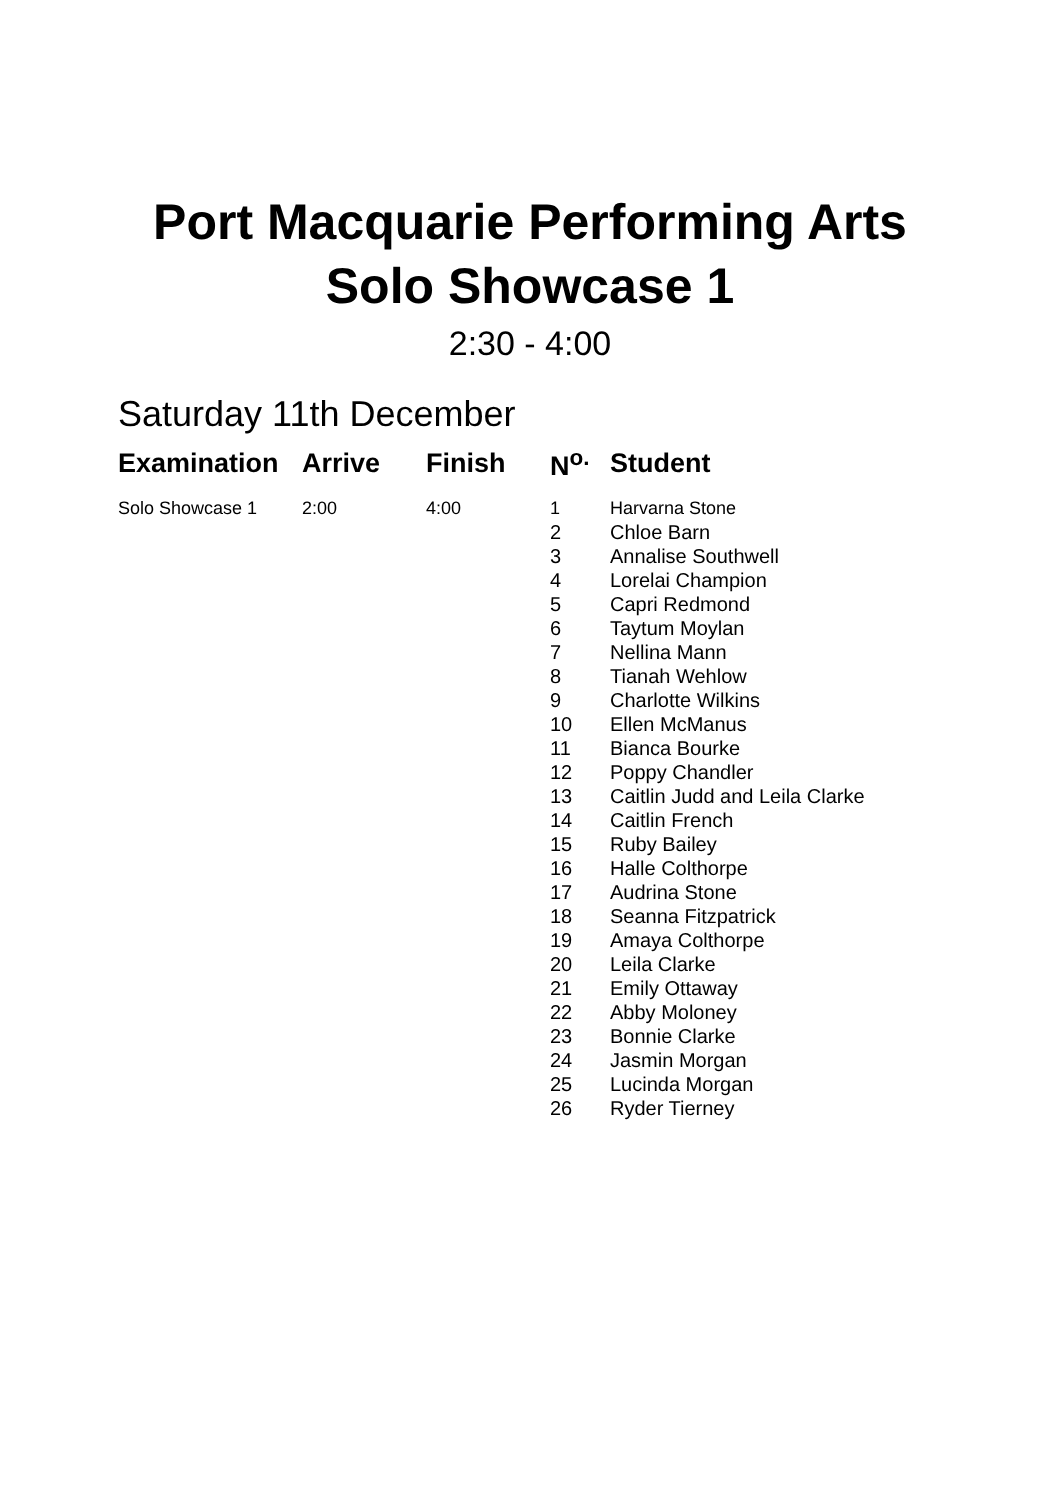Port Macquarie Performing Arts
Solo Showcase 1
2:30 - 4:00
Saturday 11th December
| Examination | Arrive | Finish | N<sup>o.</sup> | Student |
| --- | --- | --- | --- | --- |
| Solo Showcase 1 | 2:00 | 4:00 | 1 | Harvarna Stone |
| | | | 2 | Chloe Barn |
| | | | 3 | Annalise Southwell |
| | | | 4 | Lorelai Champion |
| | | | 5 | Capri Redmond |
| | | | 6 | Taytum Moylan |
| | | | 7 | Nellina Mann |
| | | | 8 | Tianah Wehlow |
| | | | 9 | Charlotte Wilkins |
| | | | 10 | Ellen McManus |
| | | | 11 | Bianca Bourke |
| | | | 12 | Poppy Chandler |
| | | | 13 | Caitlin Judd and Leila Clarke |
| | | | 14 | Caitlin French |
| | | | 15 | Ruby Bailey |
| | | | 16 | Halle Colthorpe |
| | | | 17 | Audrina Stone |
| | | | 18 | Seanna Fitzpatrick |
| | | | 19 | Amaya Colthorpe |
| | | | 20 | Leila Clarke |
| | | | 21 | Emily Ottaway |
| | | | 22 | Abby Moloney |
| | | | 23 | Bonnie Clarke |
| | | | 24 | Jasmin Morgan |
| | | | 25 | Lucinda Morgan |
| | | | 26 | Ryder Tierney |